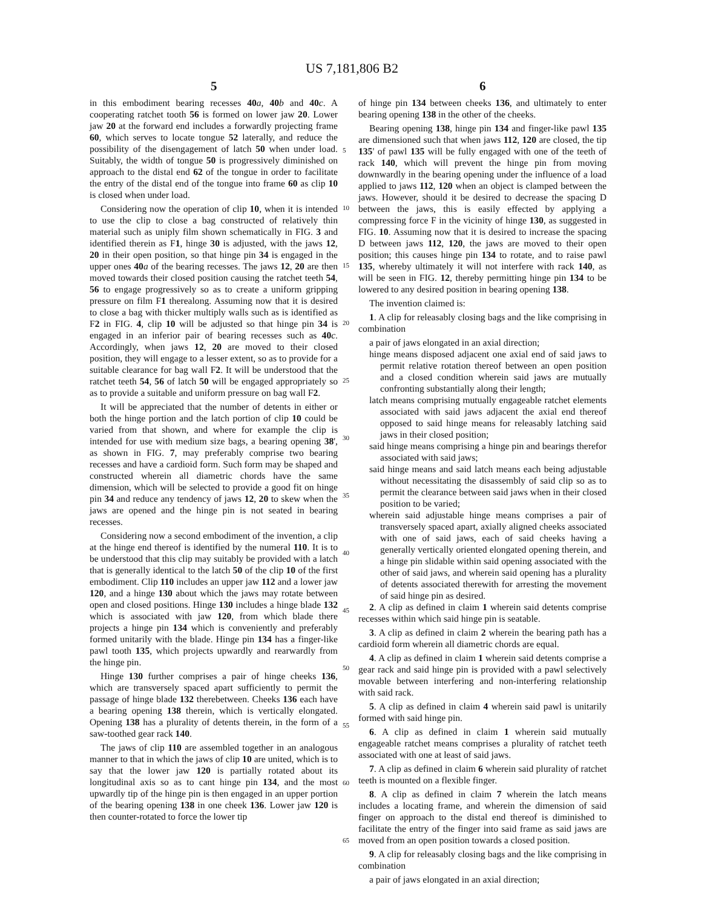US 7,181,806 B2
5 6
in this embodiment bearing recesses 40 a, 40 b and 40 c. A cooperating ratchet tooth 56 is formed on lower jaw 20. Lower jaw 20 at the forward end includes a forwardly projecting frame 60, which serves to locate tongue 52 laterally, and reduce the possibility of the disengagement of latch 50 when under load. Suitably, the width of tongue 50 is progressively diminished on approach to the distal end 62 of the tongue in order to facilitate the entry of the distal end of the tongue into frame 60 as clip 10 is closed when under load.
Considering now the operation of clip 10, when it is intended to use the clip to close a bag constructed of relatively thin material such as uniply film shown schematically in FIG. 3 and identified therein as F1, hinge 30 is adjusted, with the jaws 12, 20 in their open position, so that hinge pin 34 is engaged in the upper ones 40 a of the bearing recesses. The jaws 12, 20 are then moved towards their closed position causing the ratchet teeth 54, 56 to engage progressively so as to create a uniform gripping pressure on film F1 therealong. Assuming now that it is desired to close a bag with thicker multiply walls such as is identified as F2 in FIG. 4, clip 10 will be adjusted so that hinge pin 34 is engaged in an inferior pair of bearing recesses such as 40 c. Accordingly, when jaws 12, 20 are moved to their closed position, they will engage to a lesser extent, so as to provide for a suitable clearance for bag wall F2. It will be understood that the ratchet teeth 54, 56 of latch 50 will be engaged appropriately so as to provide a suitable and uniform pressure on bag wall F2.
It will be appreciated that the number of detents in either or both the hinge portion and the latch portion of clip 10 could be varied from that shown, and where for example the clip is intended for use with medium size bags, a bearing opening 38', as shown in FIG. 7, may preferably comprise two bearing recesses and have a cardioid form. Such form may be shaped and constructed wherein all diametric chords have the same dimension, which will be selected to provide a good fit on hinge pin 34 and reduce any tendency of jaws 12, 20 to skew when the jaws are opened and the hinge pin is not seated in bearing recesses.
Considering now a second embodiment of the invention, a clip at the hinge end thereof is identified by the numeral 110. It is to be understood that this clip may suitably be provided with a latch that is generally identical to the latch 50 of the clip 10 of the first embodiment. Clip 110 includes an upper jaw 112 and a lower jaw 120, and a hinge 130 about which the jaws may rotate between open and closed positions. Hinge 130 includes a hinge blade 132 which is associated with jaw 120, from which blade there projects a hinge pin 134 which is conveniently and preferably formed unitarily with the blade. Hinge pin 134 has a finger-like pawl tooth 135, which projects upwardly and rearwardly from the hinge pin.
Hinge 130 further comprises a pair of hinge cheeks 136, which are transversely spaced apart sufficiently to permit the passage of hinge blade 132 therebetween. Cheeks 136 each have a bearing opening 138 therein, which is vertically elongated. Opening 138 has a plurality of detents therein, in the form of a saw-toothed gear rack 140.
The jaws of clip 110 are assembled together in an analogous manner to that in which the jaws of clip 10 are united, which is to say that the lower jaw 120 is partially rotated about its longitudinal axis so as to cant hinge pin 134, and the most upwardly tip of the hinge pin is then engaged in an upper portion of the bearing opening 138 in one cheek 136. Lower jaw 120 is then counter-rotated to force the lower tip
5
10
15
20
25
30
35
40
45
50
55
60
65
of hinge pin 134 between cheeks 136, and ultimately to enter bearing opening 138 in the other of the cheeks.
Bearing opening 138, hinge pin 134 and finger-like pawl 135 are dimensioned such that when jaws 112, 120 are closed, the tip 135' of pawl 135 will be fully engaged with one of the teeth of rack 140, which will prevent the hinge pin from moving downwardly in the bearing opening under the influence of a load applied to jaws 112, 120 when an object is clamped between the jaws. However, should it be desired to decrease the spacing D between the jaws, this is easily effected by applying a compressing force F in the vicinity of hinge 130, as suggested in FIG. 10. Assuming now that it is desired to increase the spacing D between jaws 112, 120, the jaws are moved to their open position; this causes hinge pin 134 to rotate, and to raise pawl 135, whereby ultimately it will not interfere with rack 140, as will be seen in FIG. 12, thereby permitting hinge pin 134 to be lowered to any desired position in bearing opening 138.
The invention claimed is:
1. A clip for releasably closing bags and the like comprising in combination
a pair of jaws elongated in an axial direction;
hinge means disposed adjacent one axial end of said jaws to permit relative rotation thereof between an open position and a closed condition wherein said jaws are mutually confronting substantially along their length;
latch means comprising mutually engageable ratchet elements associated with said jaws adjacent the axial end thereof opposed to said hinge means for releasably latching said jaws in their closed position;
said hinge means comprising a hinge pin and bearings therefor associated with said jaws;
said hinge means and said latch means each being adjustable without necessitating the disassembly of said clip so as to permit the clearance between said jaws when in their closed position to be varied;
wherein said adjustable hinge means comprises a pair of transversely spaced apart, axially aligned cheeks associated with one of said jaws, each of said cheeks having a generally vertically oriented elongated opening therein, and a hinge pin slidable within said opening associated with the other of said jaws, and wherein said opening has a plurality of detents associated therewith for arresting the movement of said hinge pin as desired.
2. A clip as defined in claim 1 wherein said detents comprise recesses within which said hinge pin is seatable.
3. A clip as defined in claim 2 wherein the bearing path has a cardioid form wherein all diametric chords are equal.
4. A clip as defined in claim 1 wherein said detents comprise a gear rack and said hinge pin is provided with a pawl selectively movable between interfering and non-interfering relationship with said rack.
5. A clip as defined in claim 4 wherein said pawl is unitarily formed with said hinge pin.
6. A clip as defined in claim 1 wherein said mutually engageable ratchet means comprises a plurality of ratchet teeth associated with one at least of said jaws.
7. A clip as defined in claim 6 wherein said plurality of ratchet teeth is mounted on a flexible finger.
8. A clip as defined in claim 7 wherein the latch means includes a locating frame, and wherein the dimension of said finger on approach to the distal end thereof is diminished to facilitate the entry of the finger into said frame as said jaws are moved from an open position towards a closed position.
9. A clip for releasably closing bags and the like comprising in combination
a pair of jaws elongated in an axial direction;